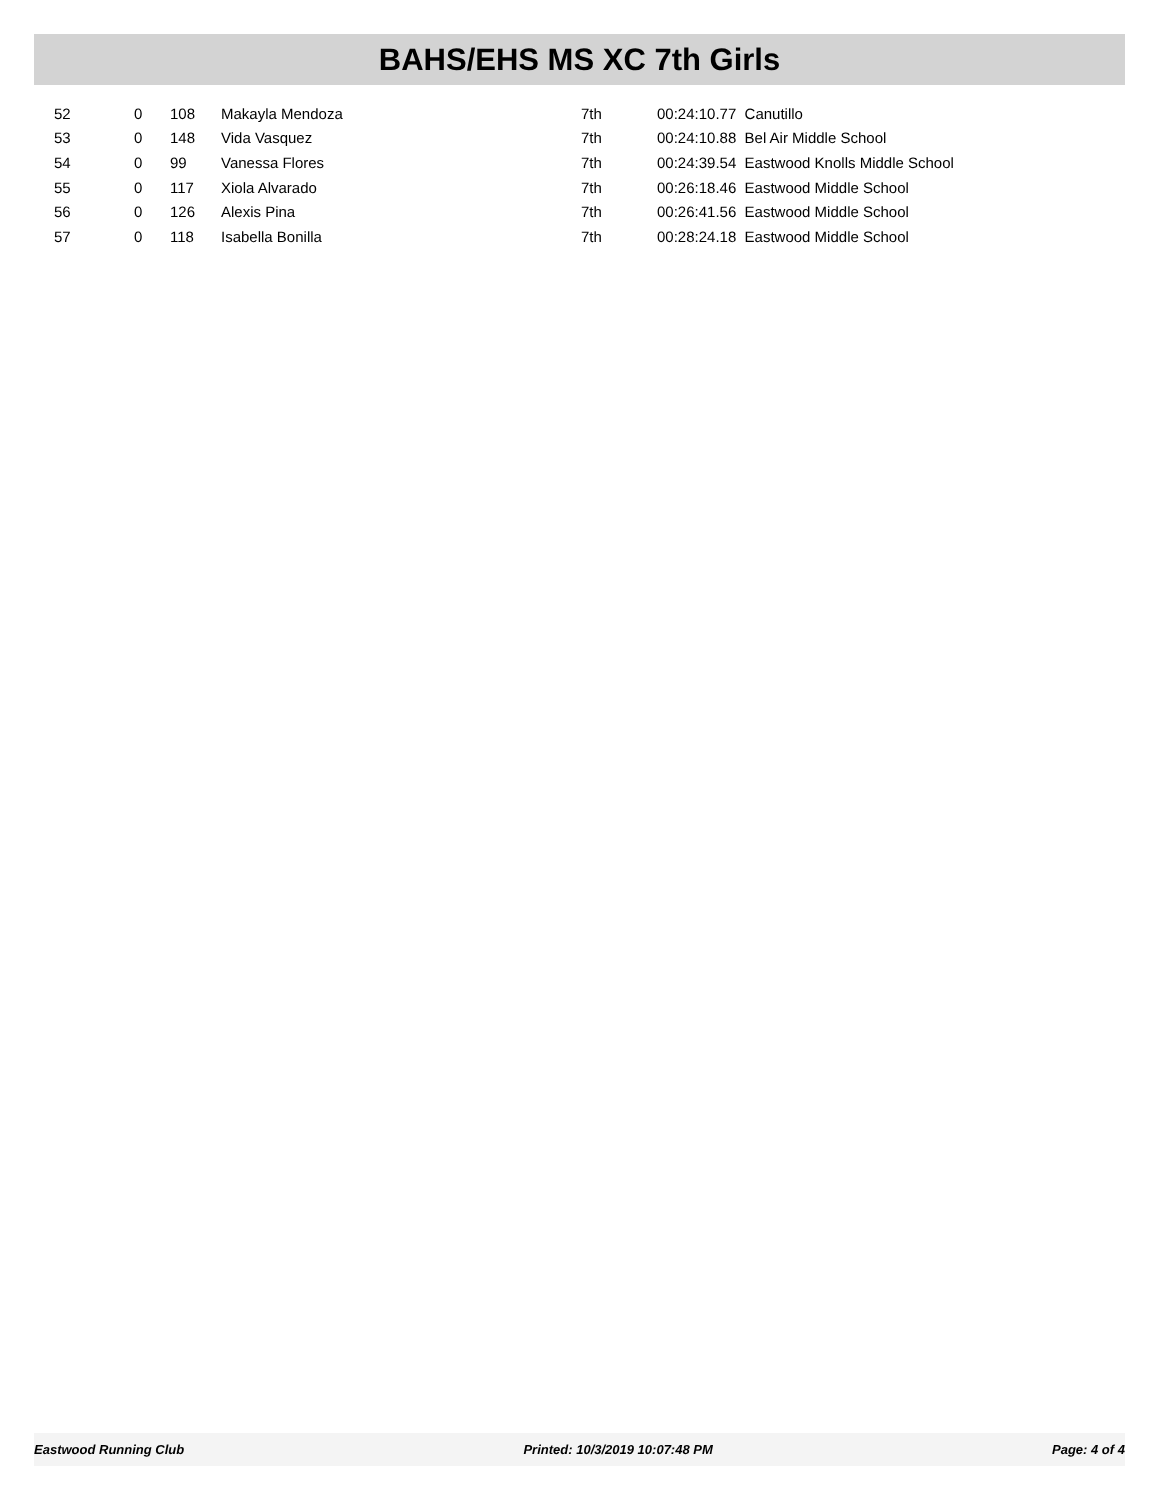BAHS/EHS MS XC 7th Girls
| 52 | 0 | 108 | Makayla Mendoza | 7th | 00:24:10.77 Canutillo |
| 53 | 0 | 148 | Vida Vasquez | 7th | 00:24:10.88 Bel Air Middle School |
| 54 | 0 | 99 | Vanessa Flores | 7th | 00:24:39.54 Eastwood Knolls Middle School |
| 55 | 0 | 117 | Xiola Alvarado | 7th | 00:26:18.46 Eastwood Middle School |
| 56 | 0 | 126 | Alexis Pina | 7th | 00:26:41.56 Eastwood Middle School |
| 57 | 0 | 118 | Isabella Bonilla | 7th | 00:28:24.18 Eastwood Middle School |
Eastwood Running Club Printed: 10/3/2019 10:07:48 PM Page: 4 of 4